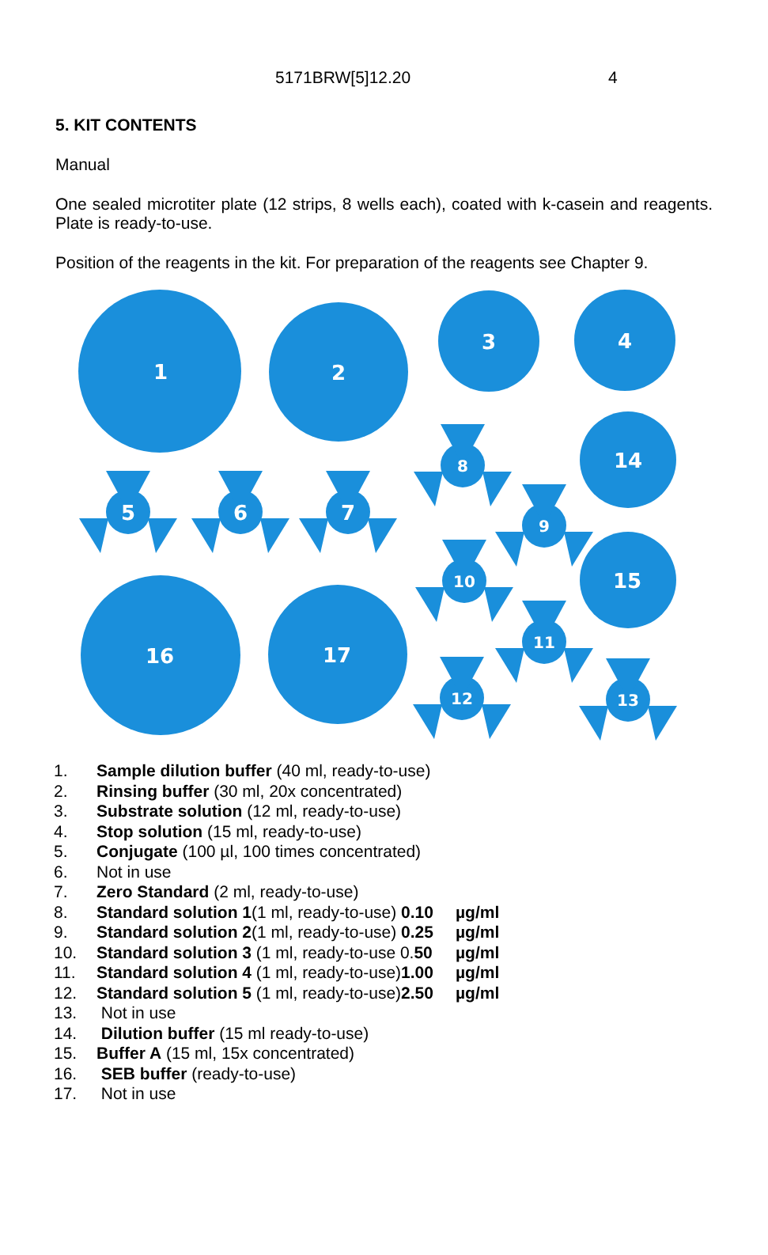5171BRW[5]12.20 4
5. KIT CONTENTS
Manual
One sealed microtiter plate (12 strips, 8 wells each), coated with k-casein and reagents. Plate is ready-to-use.
Position of the reagents in the kit. For preparation of the reagents see Chapter 9.
1
2
3
4
5
6
7
8
9
10
11
12
13
14
15
16
17
| 1. | Sample dilution buffer (40 ml, ready-to-use) | |
| 2. | Rinsing buffer (30 ml, 20x concentrated) | |
| 3. | Substrate solution (12 ml, ready-to-use) | |
| 4. | Stop solution (15 ml, ready-to-use) | |
| 5. | Conjugate (100 µl, 100 times concentrated) | |
| 6. | Not in use | |
| 7. | Zero Standard (2 ml, ready-to-use) | |
| 8. | Standard solution 1 (1 ml, ready-to-use) 0.10 | µg/ml |
| 9. | Standard solution 2 (1 ml, ready-to-use) 0.25 | µg/ml |
| 10. | Standard solution 3 (1 ml, ready-to-use 0. 50 | µg/ml |
| 11. | Standard solution 4 (1 ml, ready-to-use) 1.00 | µg/ml |
| 12. | Standard solution 5 (1 ml, ready-to-use) 2.50 | µg/ml |
| 13. | Not in use | |
| 14. | Dilution buffer (15 ml ready-to-use) | |
| 15. | Buffer A (15 ml, 15x concentrated) | |
| 16. | SEB buffer (ready-to-use) | |
| 17. | Not in use | |